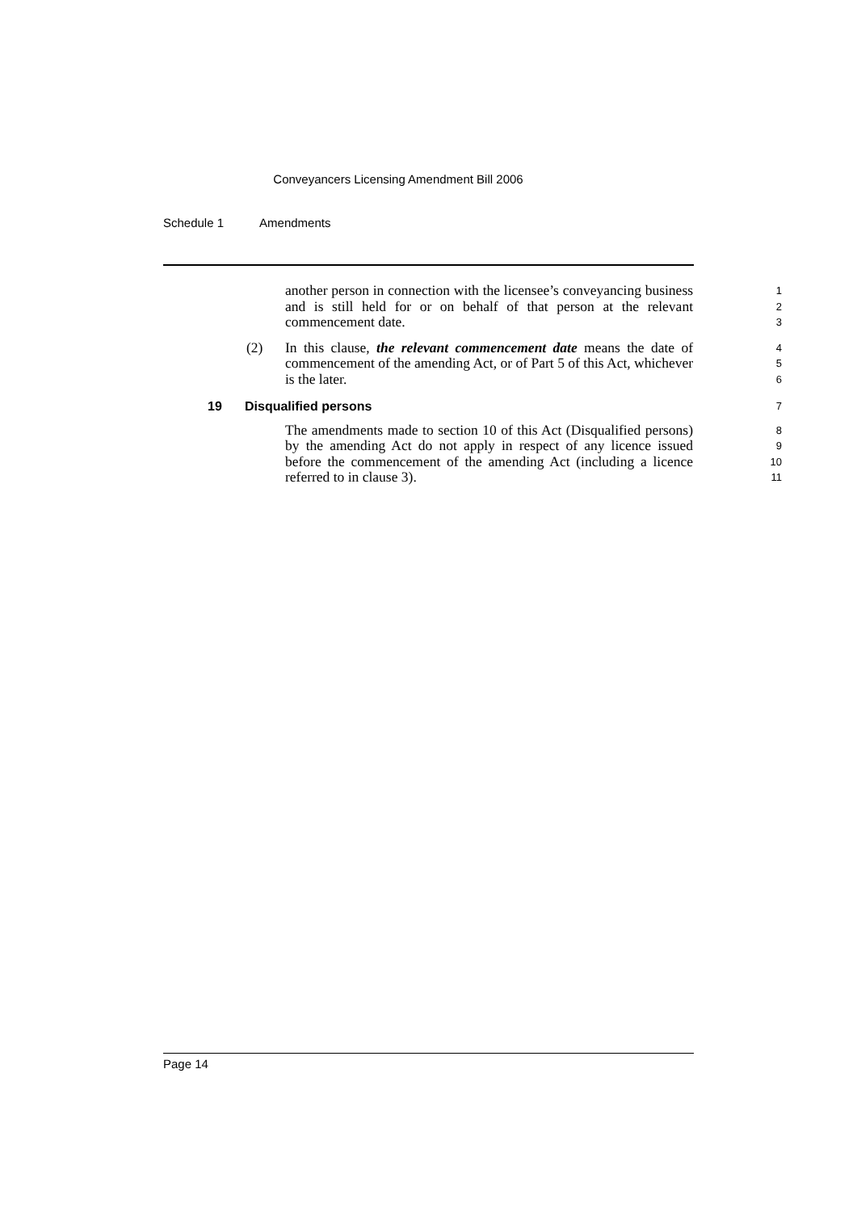Conveyancers Licensing Amendment Bill 2006
Schedule 1 Amendments
another person in connection with the licensee’s conveyancing business and is still held for or on behalf of that person at the relevant commencement date.
1
2
3
(2) In this clause, the relevant commencement date means the date of commencement of the amending Act, or of Part 5 of this Act, whichever is the later.
4
5
6
19 Disqualified persons
7
The amendments made to section 10 of this Act (Disqualified persons) by the amending Act do not apply in respect of any licence issued before the commencement of the amending Act (including a licence referred to in clause 3).
8
9
10
11
Page 14